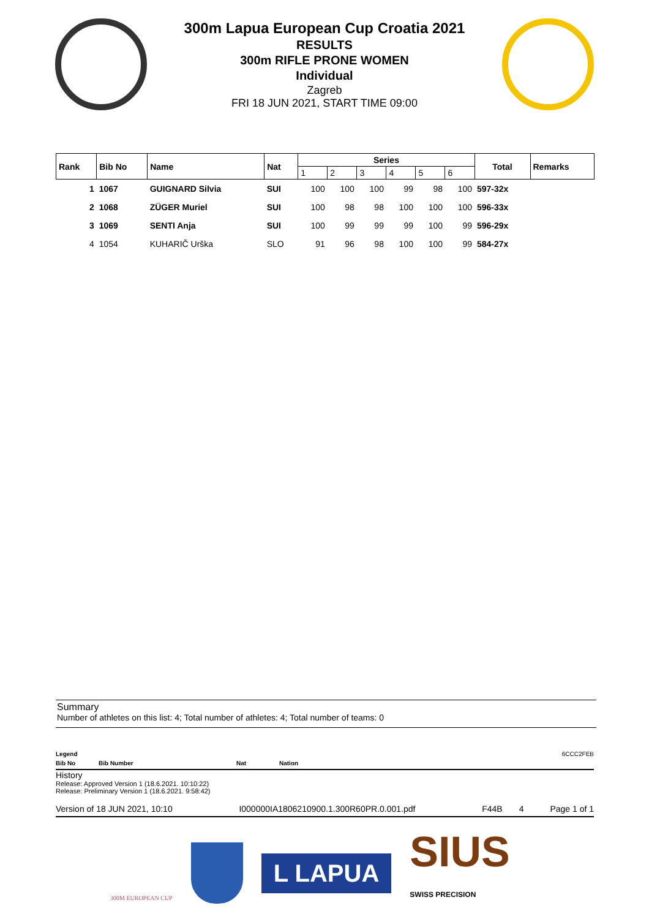300m Lapua European Cup Croatia 2021
RESULTS
300m RIFLE PRONE WOMEN
Individual
Zagreb
FRI 18 JUN 2021, START TIME 09:00
| Rank | Bib No | Name | Nat | Series | | | | | | Total | Remarks |
| --- | --- | --- | --- | --- | --- | --- | --- | --- | --- | --- | --- |
| | | | | 1 | 2 | 3 | 4 | 5 | 6 | | |
| 1 | 1067 | GUIGNARD Silvia | SUI | 100 | 100 | 100 | 99 | 98 | 100 | 597-32x | |
| 2 | 1068 | ZÜGER Muriel | SUI | 100 | 98 | 98 | 100 | 100 | 100 | 596-33x | |
| 3 | 1069 | SENTI Anja | SUI | 100 | 99 | 99 | 99 | 100 | 99 | 596-29x | |
| 4 | 1054 | KUHARIČ Urška | SLO | 91 | 96 | 98 | 100 | 100 | 99 | 584-27x | |
Summary
Number of athletes on this list: 4; Total number of athletes: 4; Total number of teams: 0
Legend 6CCC2FEB
Bib No Bib Number Nat Nation
History
Release: Approved Version 1 (18.6.2021. 10:10:22)
Release: Preliminary Version 1 (18.6.2021. 9:58:42)
Version of 18 JUN 2021, 10:10 I000000IA1806210900.1.300R60PR.0.001.pdf F44B 4 Page 1 of 1
300M EUROPEAN CUP
L LAPUA
SIUS
SWISS PRECISION